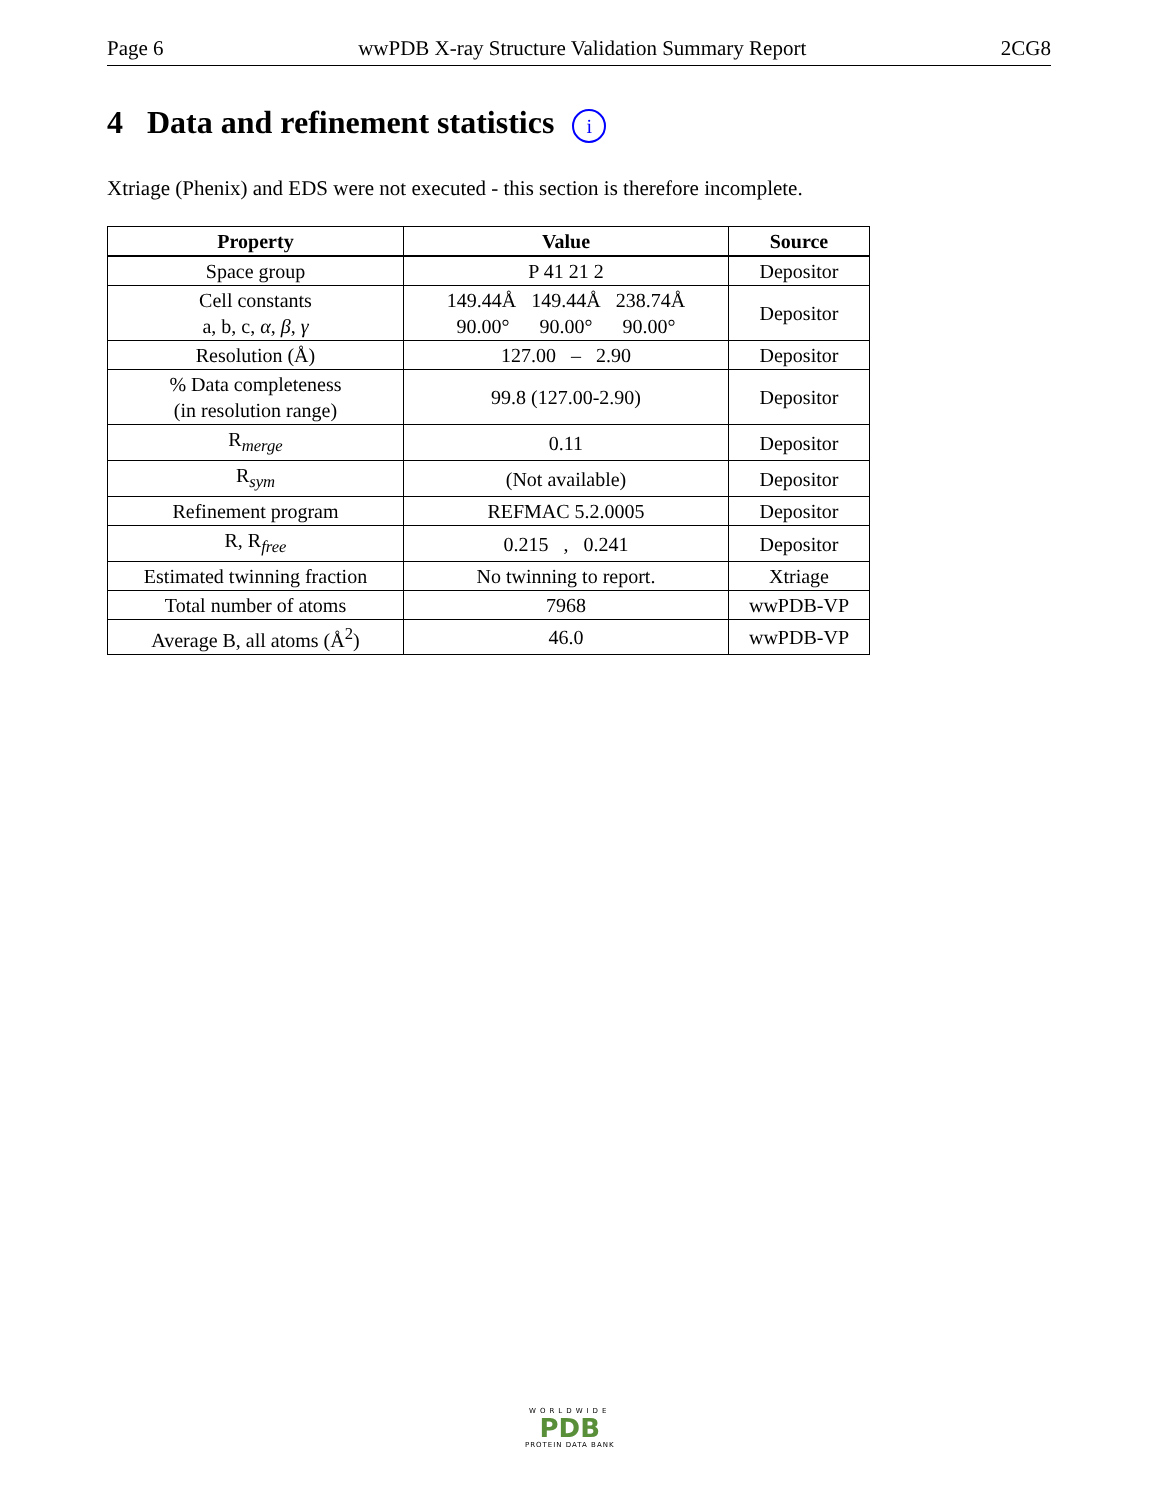Page 6 wwPDB X-ray Structure Validation Summary Report 2CG8
4 Data and refinement statistics i
Xtriage (Phenix) and EDS were not executed - this section is therefore incomplete.
| Property | Value | Source |
| --- | --- | --- |
| Space group | P 41 21 2 | Depositor |
| Cell constants a, b, c, α , β , γ | 149.44Å 149.44Å 238.74Å 90.00° 90.00° 90.00° | Depositor |
| Resolution (Å) | 127.00 – 2.90 | Depositor |
| % Data completeness (in resolution range) | 99.8 (127.00-2.90) | Depositor |
| R<sub>merge</sub> | 0.11 | Depositor |
| R<sub>sym</sub> | (Not available) | Depositor |
| Refinement program | REFMAC 5.2.0005 | Depositor |
| R, R<sub>free</sub> | 0.215 , 0.241 | Depositor |
| Estimated twinning fraction | No twinning to report. | Xtriage |
| Total number of atoms | 7968 | wwPDB-VP |
| Average B, all atoms (Å<sup>2</sup>) | 46.0 | wwPDB-VP |
WORLDWIDE
PDB
PROTEIN DATA BANK